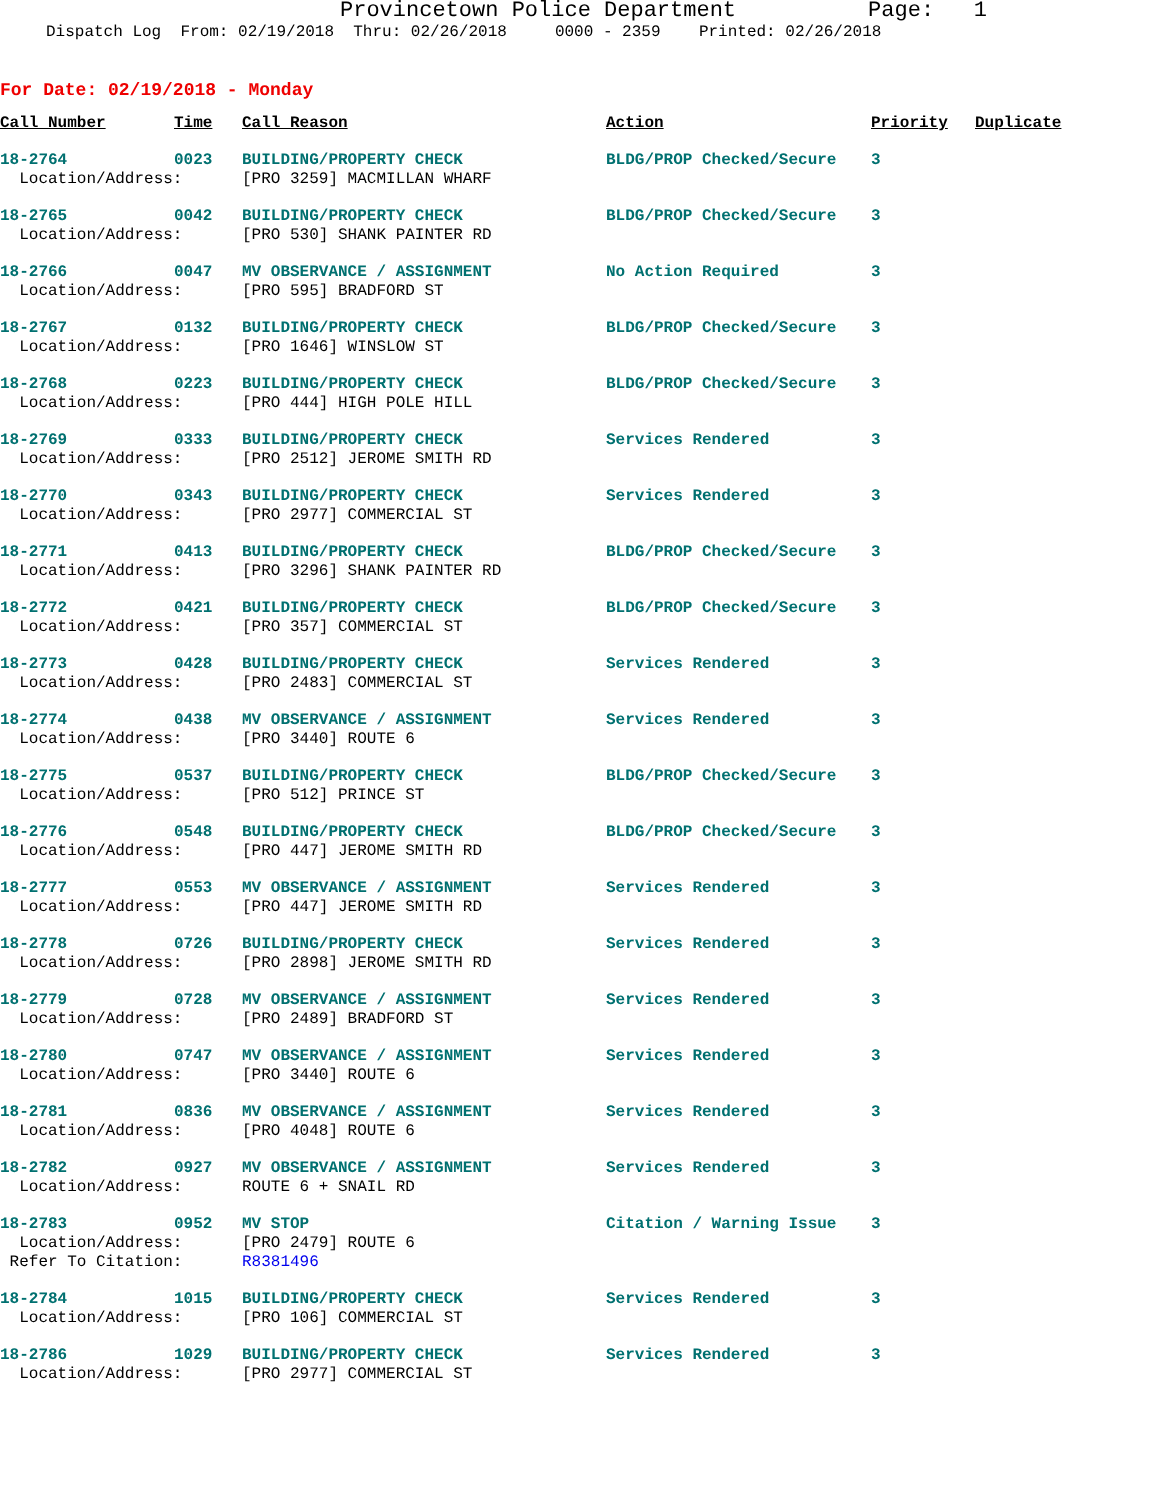Provincetown Police Department Page: 1
Dispatch Log From: 02/19/2018 Thru: 02/26/2018 0000 - 2359 Printed: 02/26/2018
For Date: 02/19/2018 - Monday
| Call Number | Time | Call Reason | Action | Priority | Duplicate |
| --- | --- | --- | --- | --- | --- |
| 18-2764 | 0023 | BUILDING/PROPERTY CHECK | BLDG/PROP Checked/Secure | 3 | |
| Location/Address: | | [PRO 3259] MACMILLAN WHARF | | | |
| 18-2765 | 0042 | BUILDING/PROPERTY CHECK | BLDG/PROP Checked/Secure | 3 | |
| Location/Address: | | [PRO 530] SHANK PAINTER RD | | | |
| 18-2766 | 0047 | MV OBSERVANCE / ASSIGNMENT | No Action Required | 3 | |
| Location/Address: | | [PRO 595] BRADFORD ST | | | |
| 18-2767 | 0132 | BUILDING/PROPERTY CHECK | BLDG/PROP Checked/Secure | 3 | |
| Location/Address: | | [PRO 1646] WINSLOW ST | | | |
| 18-2768 | 0223 | BUILDING/PROPERTY CHECK | BLDG/PROP Checked/Secure | 3 | |
| Location/Address: | | [PRO 444] HIGH POLE HILL | | | |
| 18-2769 | 0333 | BUILDING/PROPERTY CHECK | Services Rendered | 3 | |
| Location/Address: | | [PRO 2512] JEROME SMITH RD | | | |
| 18-2770 | 0343 | BUILDING/PROPERTY CHECK | Services Rendered | 3 | |
| Location/Address: | | [PRO 2977] COMMERCIAL ST | | | |
| 18-2771 | 0413 | BUILDING/PROPERTY CHECK | BLDG/PROP Checked/Secure | 3 | |
| Location/Address: | | [PRO 3296] SHANK PAINTER RD | | | |
| 18-2772 | 0421 | BUILDING/PROPERTY CHECK | BLDG/PROP Checked/Secure | 3 | |
| Location/Address: | | [PRO 357] COMMERCIAL ST | | | |
| 18-2773 | 0428 | BUILDING/PROPERTY CHECK | Services Rendered | 3 | |
| Location/Address: | | [PRO 2483] COMMERCIAL ST | | | |
| 18-2774 | 0438 | MV OBSERVANCE / ASSIGNMENT | Services Rendered | 3 | |
| Location/Address: | | [PRO 3440] ROUTE 6 | | | |
| 18-2775 | 0537 | BUILDING/PROPERTY CHECK | BLDG/PROP Checked/Secure | 3 | |
| Location/Address: | | [PRO 512] PRINCE ST | | | |
| 18-2776 | 0548 | BUILDING/PROPERTY CHECK | BLDG/PROP Checked/Secure | 3 | |
| Location/Address: | | [PRO 447] JEROME SMITH RD | | | |
| 18-2777 | 0553 | MV OBSERVANCE / ASSIGNMENT | Services Rendered | 3 | |
| Location/Address: | | [PRO 447] JEROME SMITH RD | | | |
| 18-2778 | 0726 | BUILDING/PROPERTY CHECK | Services Rendered | 3 | |
| Location/Address: | | [PRO 2898] JEROME SMITH RD | | | |
| 18-2779 | 0728 | MV OBSERVANCE / ASSIGNMENT | Services Rendered | 3 | |
| Location/Address: | | [PRO 2489] BRADFORD ST | | | |
| 18-2780 | 0747 | MV OBSERVANCE / ASSIGNMENT | Services Rendered | 3 | |
| Location/Address: | | [PRO 3440] ROUTE 6 | | | |
| 18-2781 | 0836 | MV OBSERVANCE / ASSIGNMENT | Services Rendered | 3 | |
| Location/Address: | | [PRO 4048] ROUTE 6 | | | |
| 18-2782 | 0927 | MV OBSERVANCE / ASSIGNMENT | Services Rendered | 3 | |
| Location/Address: | | ROUTE 6 + SNAIL RD | | | |
| 18-2783 | 0952 | MV STOP | Citation / Warning Issue | 3 | |
| Location/Address: | | [PRO 2479] ROUTE 6 | | | |
| Refer To Citation: | | R8381496 | | | |
| 18-2784 | 1015 | BUILDING/PROPERTY CHECK | Services Rendered | 3 | |
| Location/Address: | | [PRO 106] COMMERCIAL ST | | | |
| 18-2786 | 1029 | BUILDING/PROPERTY CHECK | Services Rendered | 3 | |
| Location/Address: | | [PRO 2977] COMMERCIAL ST | | | |